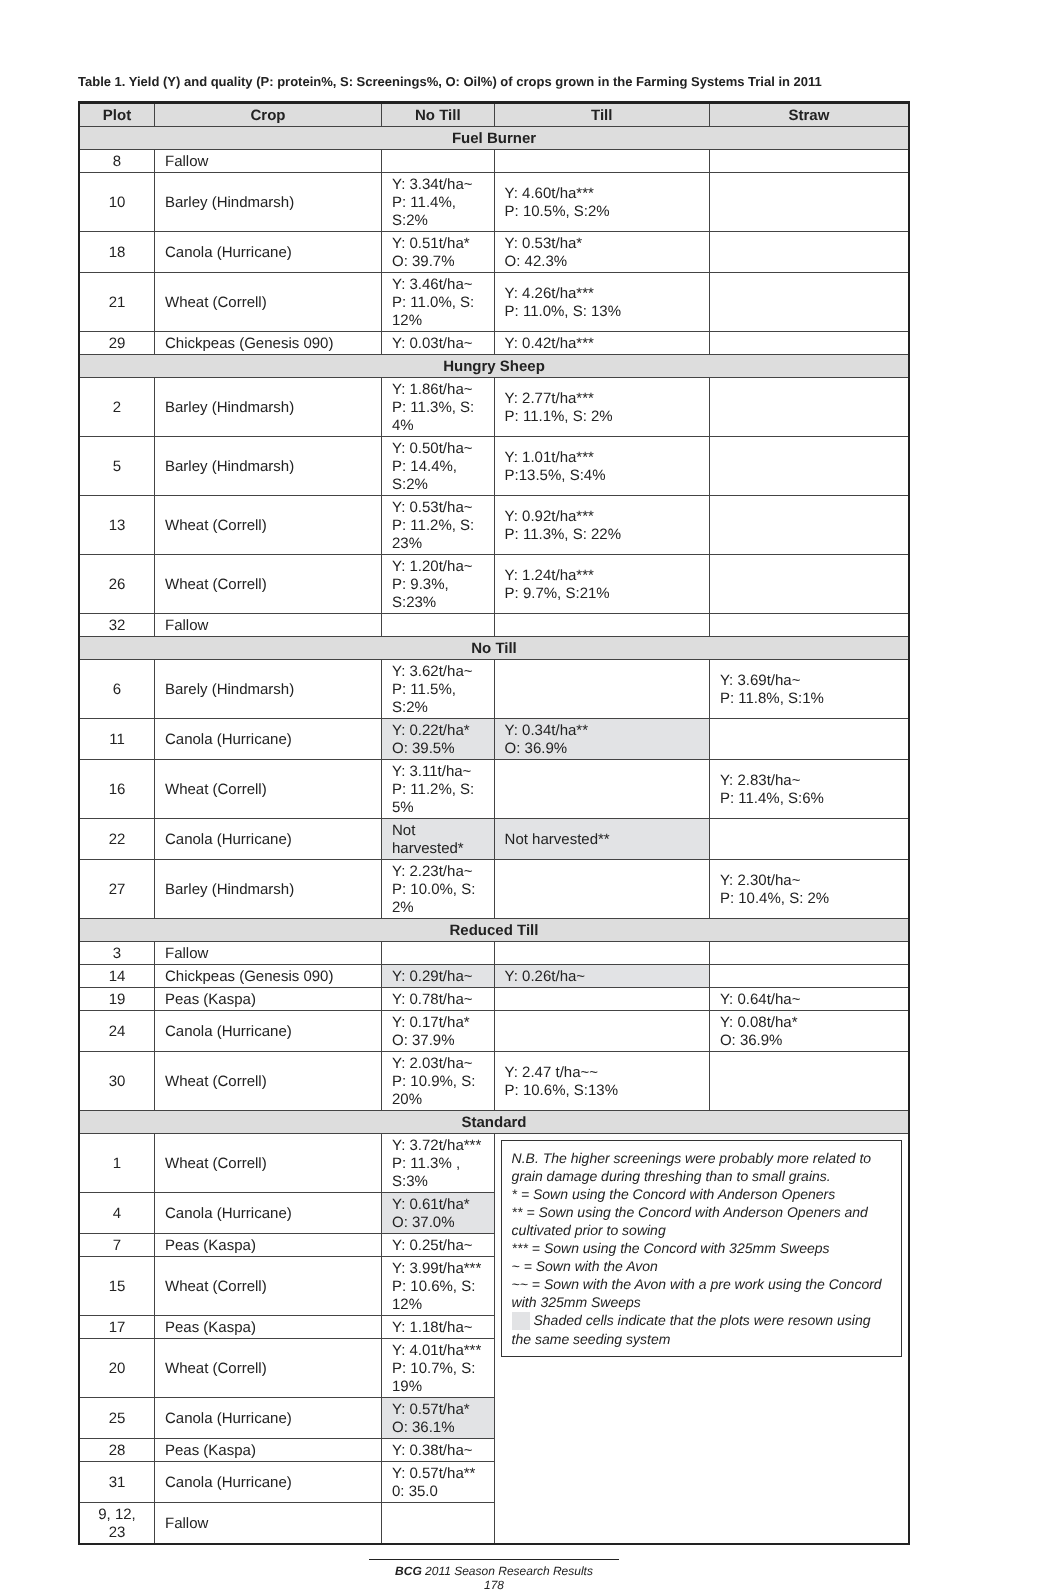Table 1. Yield (Y) and quality (P: protein%, S: Screenings%, O: Oil%) of crops grown in the Farming Systems Trial in 2011
| Plot | Crop | No Till | Till | Straw |
| --- | --- | --- | --- | --- |
| Fuel Burner | | | | |
| 8 | Fallow | | | |
| 10 | Barley (Hindmarsh) | Y: 3.34t/ha~ P: 11.4%, S:2% | Y: 4.60t/ha*** P: 10.5%, S:2% | |
| 18 | Canola (Hurricane) | Y: 0.51t/ha* O: 39.7% | Y: 0.53t/ha* O: 42.3% | |
| 21 | Wheat (Correll) | Y: 3.46t/ha~ P: 11.0%, S: 12% | Y: 4.26t/ha*** P: 11.0%, S: 13% | |
| 29 | Chickpeas (Genesis 090) | Y: 0.03t/ha~ | Y: 0.42t/ha*** | |
| Hungry Sheep | | | | |
| 2 | Barley (Hindmarsh) | Y: 1.86t/ha~ P: 11.3%, S: 4% | Y: 2.77t/ha*** P: 11.1%, S: 2% | |
| 5 | Barley (Hindmarsh) | Y: 0.50t/ha~ P: 14.4%, S:2% | Y: 1.01t/ha*** P:13.5%, S:4% | |
| 13 | Wheat (Correll) | Y: 0.53t/ha~ P: 11.2%, S: 23% | Y: 0.92t/ha*** P: 11.3%, S: 22% | |
| 26 | Wheat (Correll) | Y: 1.20t/ha~ P: 9.3%, S:23% | Y: 1.24t/ha*** P: 9.7%, S:21% | |
| 32 | Fallow | | | |
| No Till | | | | |
| 6 | Barely (Hindmarsh) | Y: 3.62t/ha~ P: 11.5%, S:2% | | Y: 3.69t/ha~ P: 11.8%, S:1% |
| 11 | Canola (Hurricane) | Y: 0.22t/ha* O: 39.5% | Y: 0.34t/ha** O: 36.9% | |
| 16 | Wheat (Correll) | Y: 3.11t/ha~ P: 11.2%, S: 5% | | Y: 2.83t/ha~ P: 11.4%, S:6% |
| 22 | Canola (Hurricane) | Not harvested* | Not harvested** | |
| 27 | Barley (Hindmarsh) | Y: 2.23t/ha~ P: 10.0%, S: 2% | | Y: 2.30t/ha~ P: 10.4%, S: 2% |
| Reduced Till | | | | |
| 3 | Fallow | | | |
| 14 | Chickpeas (Genesis 090) | Y: 0.29t/ha~ | Y: 0.26t/ha~ | |
| 19 | Peas (Kaspa) | Y: 0.78t/ha~ | | Y: 0.64t/ha~ |
| 24 | Canola (Hurricane) | Y: 0.17t/ha* O: 37.9% | | Y: 0.08t/ha* O: 36.9% |
| 30 | Wheat (Correll) | Y: 2.03t/ha~ P: 10.9%, S: 20% | Y: 2.47 t/ha~~ P: 10.6%, S:13% | |
| Standard | | | | |
| 1 | Wheat (Correll) | Y: 3.72t/ha*** P: 11.3% , S:3% | N.B. The higher screenings were probably more related to grain damage during threshing than to small grains. * = Sown using the Concord with Anderson Openers ** = Sown using the Concord with Anderson Openers and cultivated prior to sowing *** = Sown using the Concord with 325mm Sweeps ~ = Sown with the Avon ~~ = Sown with the Avon with a pre work using the Concord with 325mm Sweeps Shaded cells indicate that the plots were resown using the same seeding system | |
| 4 | Canola (Hurricane) | Y: 0.61t/ha* O: 37.0% | | |
| 7 | Peas (Kaspa) | Y: 0.25t/ha~ | | |
| 15 | Wheat (Correll) | Y: 3.99t/ha*** P: 10.6%, S: 12% | | |
| 17 | Peas (Kaspa) | Y: 1.18t/ha~ | | |
| 20 | Wheat (Correll) | Y: 4.01t/ha*** P: 10.7%, S: 19% | | |
| 25 | Canola (Hurricane) | Y: 0.57t/ha* O: 36.1% | | |
| 28 | Peas (Kaspa) | Y: 0.38t/ha~ | | |
| 31 | Canola (Hurricane) | Y: 0.57t/ha** 0: 35.0 | | |
| 9, 12, 23 | Fallow | | | |
BCG 2011 Season Research Results
178